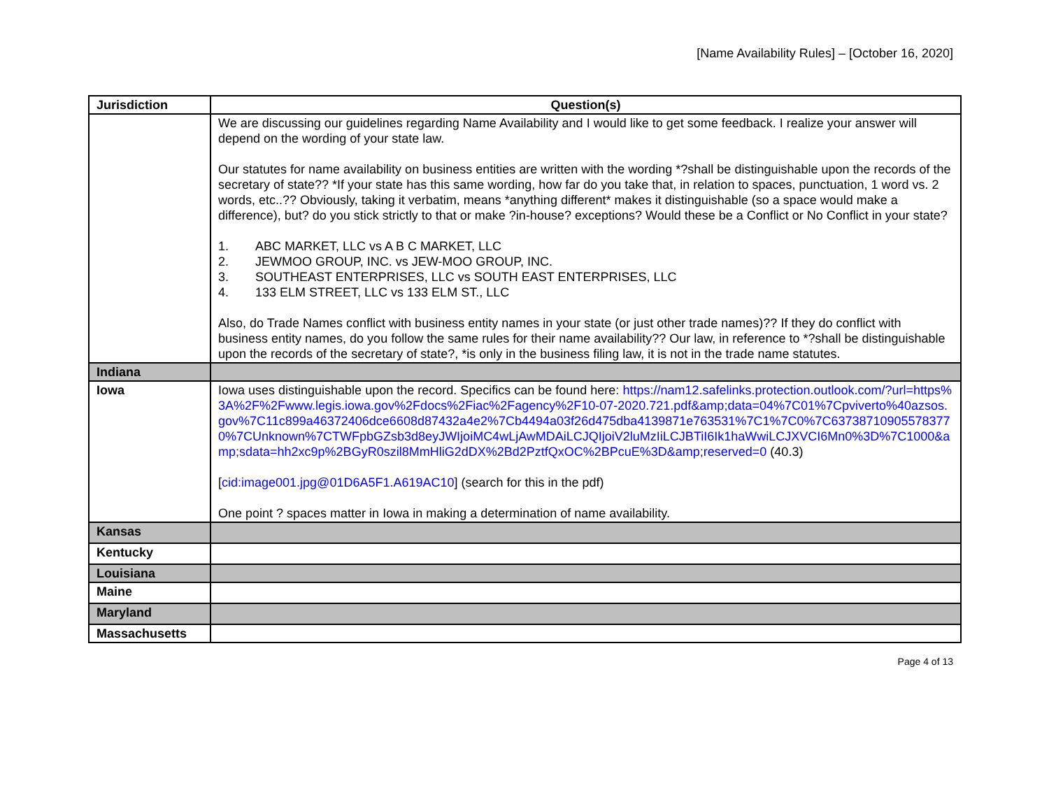[Name Availability Rules] – [October 16, 2020]
| Jurisdiction | Question(s) |
| --- | --- |
| | We are discussing our guidelines regarding Name Availability and I would like to get some feedback. I realize your answer will depend on the wording of your state law. Our statutes for name availability on business entities are written with the wording *?shall be distinguishable upon the records of the secretary of state?? *If your state has this same wording, how far do you take that, in relation to spaces, punctuation, 1 word vs. 2 words, etc..?? Obviously, taking it verbatim, means *anything different* makes it distinguishable (so a space would make a difference), but? do you stick strictly to that or make ?in-house? exceptions? Would these be a Conflict or No Conflict in your state? 1. ABC MARKET, LLC vs A B C MARKET, LLC 2. JEWMOO GROUP, INC. vs JEW-MOO GROUP, INC. 3. SOUTHEAST ENTERPRISES, LLC vs SOUTH EAST ENTERPRISES, LLC 4. 133 ELM STREET, LLC vs 133 ELM ST., LLC Also, do Trade Names conflict with business entity names in your state (or just other trade names)?? If they do conflict with business entity names, do you follow the same rules for their name availability?? Our law, in reference to *?shall be distinguishable upon the records of the secretary of state?, *is only in the business filing law, it is not in the trade name statutes. |
| Indiana | |
| Iowa | Iowa uses distinguishable upon the record. Specifics can be found here: https://nam12.safelinks.protection.outlook.com/?url=https%3A%2F%2Fwww.legis.iowa.gov%2Fdocs%2Fiac%2Fagency%2F10-07-2020.721.pdf&amp;data=04%7C01%7Cpviverto%40azsos.gov%7C11c899a46372406dce6608d87432a4e2%7Cb4494a03f26d475dba4139871e763531%7C1%7C0%7C637387109055783770%7CUnknown%7CTWFpbGZsb3d8eyJWIjoiMC4wLjAwMDAiLCJQIjoiV2luMzIiLCJBTiI6Ik1haWwiLCJXVCI6Mn0%3D%7C1000&amp;sdata=hh2xc9p%2BGyR0szil8MmHliG2dDX%2Bd2PztfQxOC%2BPcuE%3D&amp;reserved=0 (40.3) [ cid:image001.jpg@01D6A5F1.A619AC10 ] (search for this in the pdf) One point ? spaces matter in Iowa in making a determination of name availability. |
| Kansas | |
| Kentucky | |
| Louisiana | |
| Maine | |
| Maryland | |
| Massachusetts | |
Page 4 of 13